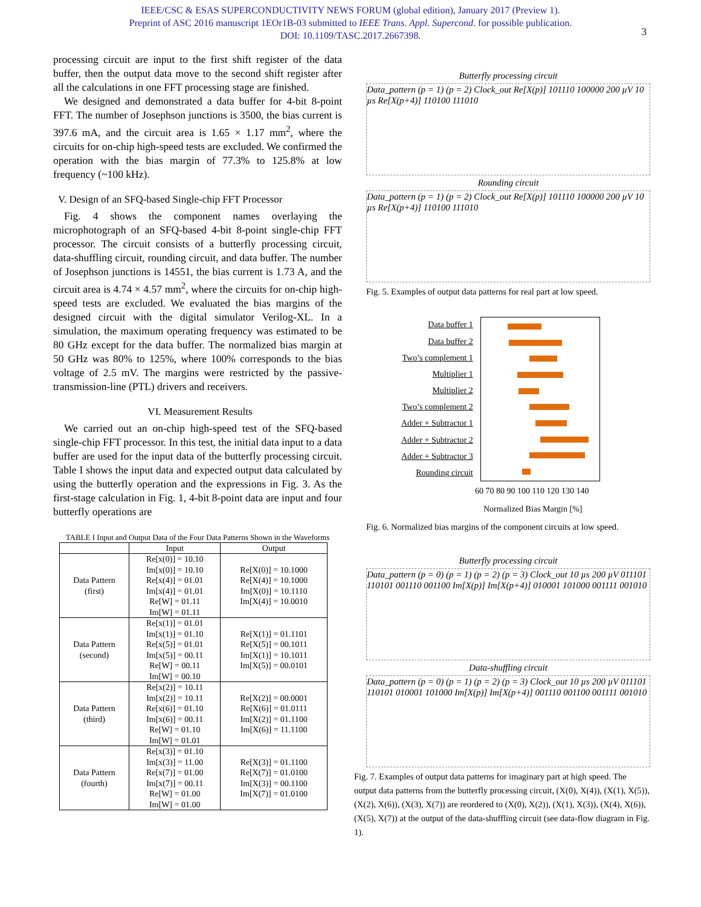IEEE/CSC & ESAS SUPERCONDUCTIVITY NEWS FORUM (global edition), January 2017 (Preview 1).
Preprint of ASC 2016 manuscript 1EOr1B-03 submitted to IEEE Trans. Appl. Supercond. for possible publication.
DOI: 10.1109/TASC.2017.2667398.
3
processing circuit are input to the first shift register of the data buffer, then the output data move to the second shift register after all the calculations in one FFT processing stage are finished.
We designed and demonstrated a data buffer for 4-bit 8-point FFT. The number of Josephson junctions is 3500, the bias current is 397.6 mA, and the circuit area is 1.65 × 1.17 mm<sup>2</sup>, where the circuits for on-chip high-speed tests are excluded. We confirmed the operation with the bias margin of 77.3% to 125.8% at low frequency (~100 kHz).
V. Design of an SFQ-based Single-chip FFT Processor
Fig. 4 shows the component names overlaying the microphotograph of an SFQ-based 4-bit 8-point single-chip FFT processor. The circuit consists of a butterfly processing circuit, data-shuffling circuit, rounding circuit, and data buffer. The number of Josephson junctions is 14551, the bias current is 1.73 A, and the circuit area is 4.74 × 4.57 mm<sup>2</sup>, where the circuits for on-chip high-speed tests are excluded. We evaluated the bias margins of the designed circuit with the digital simulator Verilog-XL. In a simulation, the maximum operating frequency was estimated to be 80 GHz except for the data buffer. The normalized bias margin at 50 GHz was 80% to 125%, where 100% corresponds to the bias voltage of 2.5 mV. The margins were restricted by the passive-transmission-line (PTL) drivers and receivers.
VI. Measurement Results
We carried out an on-chip high-speed test of the SFQ-based single-chip FFT processor. In this test, the initial data input to a data buffer are used for the input data of the butterfly processing circuit. Table I shows the input data and expected output data calculated by using the butterfly operation and the expressions in Fig. 3. As the first-stage calculation in Fig. 1, 4-bit 8-point data are input and four butterfly operations are
TABLE I Input and Output Data of the Four Data Patterns Shown in the Waveforms
| | Input | Output |
| --- | --- | --- |
| Data Pattern (first) | Re[x(0)] = 10.10 Im[x(0)] = 10.10 Re[x(4)] = 01.01 Im[x(4)] = 01.01 Re[W] = 01.11 Im[W] = 01.11 | Re[X(0)] = 10.1000 Re[X(4)] = 10.1000 Im[X(0)] = 10.1110 Im[X(4)] = 10.0010 |
| Data Pattern (second) | Re[x(1)] = 01.01 Im[x(1)] = 01.10 Re[x(5)] = 01.01 Im[x(5)] = 00.11 Re[W] = 00.11 Im[W] = 00.10 | Re[X(1)] = 01.1101 Re[X(5)] = 00.1011 Im[X(1)] = 10.1011 Im[X(5)] = 00.0101 |
| Data Pattern (third) | Re[x(2)] = 10.11 Im[x(2)] = 10.11 Re[x(6)] = 01.10 Im[x(6)] = 00.11 Re[W] = 01.10 Im[W] = 01.01 | Re[X(2)] = 00.0001 Re[X(6)] = 01.0111 Im[X(2)] = 01.1100 Im[X(6)] = 11.1100 |
| Data Pattern (fourth) | Re[x(3)] = 01.10 Im[x(3)] = 11.00 Re[x(7)] = 01.00 Im[x(7)] = 00.11 Re[W] = 01.00 Im[W] = 01.00 | Re[X(3)] = 01.1100 Re[X(7)] = 01.0100 Im[X(3)] = 00.1100 Im[X(7)] = 01.0100 |
Butterfly processing circuit
Data_pattern (p = 1) (p = 2) Clock_out Re[X(p)] 101110 100000 200 µV 10 µs Re[X(p+4)] 110100 111010
Rounding circuit
Data_pattern (p = 1) (p = 2) Clock_out Re[X(p)] 101110 100000 200 µV 10 µs Re[X(p+4)] 110100 111010
Fig. 5. Examples of output data patterns for real part at low speed.
| Data buffer 1 |
| Data buffer 2 |
| Two’s complement 1 |
| Multiplier 1 |
| Multiplier 2 |
| Two’s complement 2 |
| Adder + Subtractor 1 |
| Adder + Subtractor 2 |
| Adder + Subtractor 3 |
| Rounding circuit |
60 70 80 90 100 110 120 130 140
Normalized Bias Margin [%]
Fig. 6. Normalized bias margins of the component circuits at low speed.
Butterfly processing circuit
Data_pattern (p = 0) (p = 1) (p = 2) (p = 3) Clock_out 10 µs 200 µV 011101 110101 001110 001100 Im[X(p)] Im[X(p+4)] 010001 101000 001111 001010
Data-shuffling circuit
Data_pattern (p = 0) (p = 1) (p = 2) (p = 3) Clock_out 10 µs 200 µV 011101 110101 010001 101000 Im[X(p)] Im[X(p+4)] 001110 001100 001111 001010
Fig. 7. Examples of output data patterns for imaginary part at high speed. The output data patterns from the butterfly processing circuit, (X(0), X(4)), (X(1), X(5)), (X(2), X(6)), (X(3), X(7)) are reordered to (X(0), X(2)), (X(1), X(3)), (X(4), X(6)), (X(5), X(7)) at the output of the data-shuffling circuit (see data-flow diagram in Fig. 1).